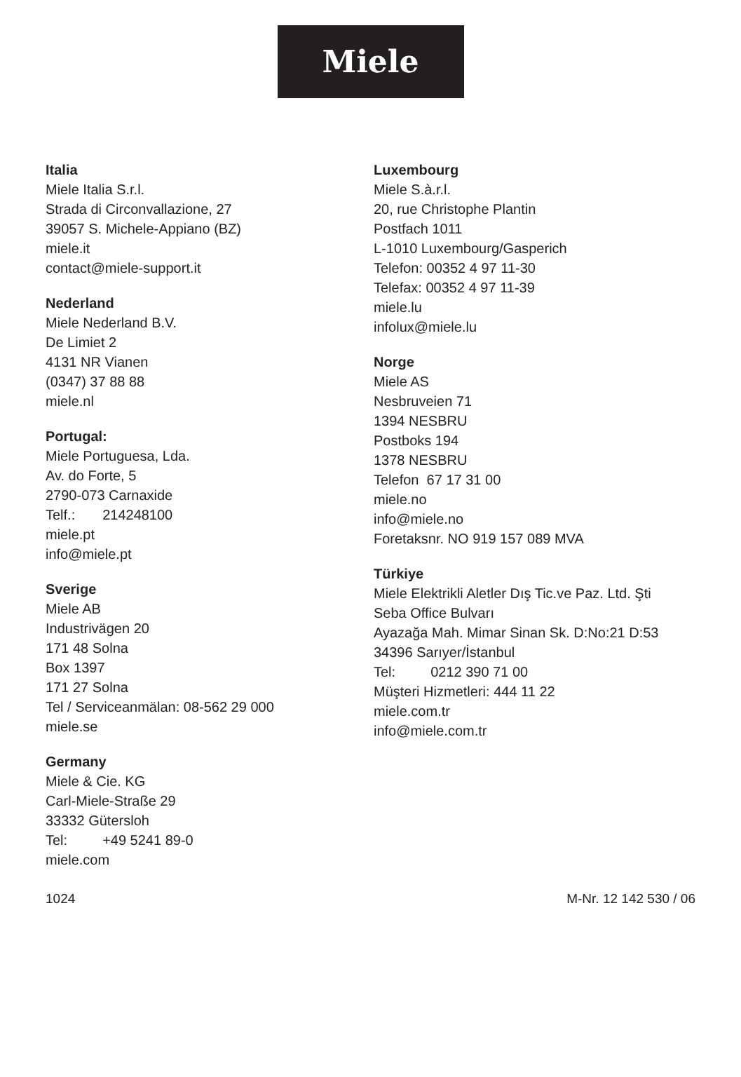Miele
Italia
Miele Italia S.r.l.
Strada di Circonvallazione, 27
39057 S. Michele-Appiano (BZ)
miele.it
contact@miele-support.it
Nederland
Miele Nederland B.V.
De Limiet 2
4131 NR Vianen
(0347) 37 88 88
miele.nl
Portugal:
Miele Portuguesa, Lda.
Av. do Forte, 5
2790-073 Carnaxide
Telf.: 214248100
miele.pt
info@miele.pt
Sverige
Miele AB
Industrivägen 20
171 48 Solna
Box 1397
171 27 Solna
Tel / Serviceanmälan: 08-562 29 000
miele.se
Germany
Miele & Cie. KG
Carl-Miele-Straße 29
33332 Gütersloh
Tel: +49 5241 89-0
miele.com
Luxembourg
Miele S.à.r.l.
20, rue Christophe Plantin
Postfach 1011
L-1010 Luxembourg/Gasperich
Telefon: 00352 4 97 11-30
Telefax: 00352 4 97 11-39
miele.lu
infolux@miele.lu
Norge
Miele AS
Nesbruveien 71
1394 NESBRU
Postboks 194
1378 NESBRU
Telefon 67 17 31 00
miele.no
info@miele.no
Foretaksnr. NO 919 157 089 MVA
Türkiye
Miele Elektrikli Aletler Dış Tic.ve Paz. Ltd. Şti
Seba Office Bulvarı
Ayazağa Mah. Mimar Sinan Sk. D:No:21 D:53
34396 Sarıyer/İstanbul
Tel: 0212 390 71 00
Müşteri Hizmetleri: 444 11 22
miele.com.tr
info@miele.com.tr
1024 M-Nr. 12 142 530 / 06